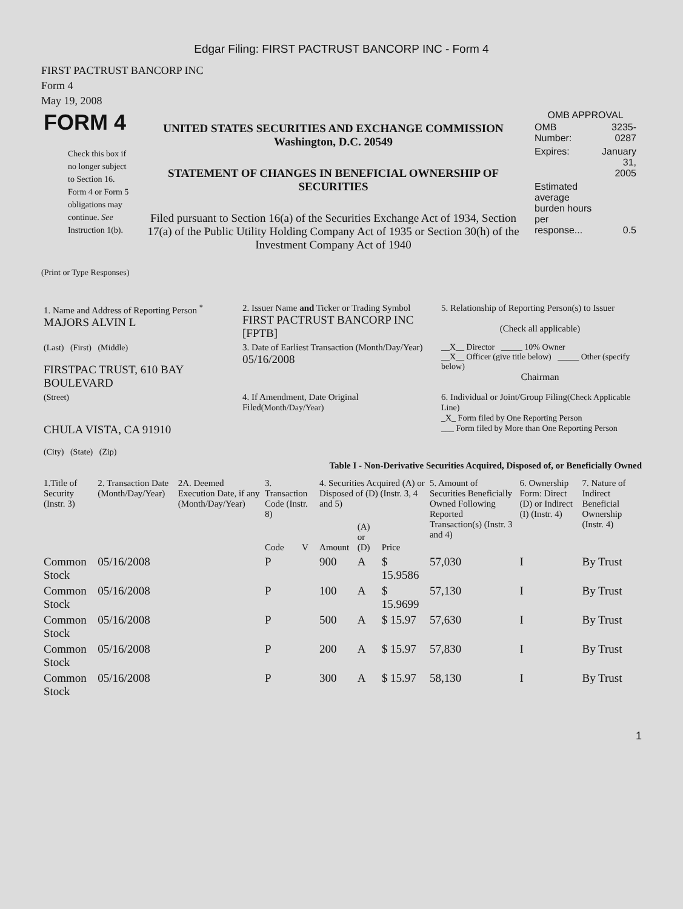Edgar Filing: FIRST PACTRUST BANCORP INC - Form 4
FIRST PACTRUST BANCORP INC
Form 4
May 19, 2008
| FORM 4 Check this box if no longer subject to Section 16. Form 4 or Form 5 obligations may continue. See Instruction 1(b). | UNITED STATES SECURITIES AND EXCHANGE COMMISSION Washington, D.C. 20549 STATEMENT OF CHANGES IN BENEFICIAL OWNERSHIP OF SECURITIES Filed pursuant to Section 16(a) of the Securities Exchange Act of 1934, Section 17(a) of the Public Utility Holding Company Act of 1935 or Section 30(h) of the Investment Company Act of 1940 | OMB APPROVAL / OMB Number: / 3235-0287 / / Expires: / January 31, 2005 / / Estimated average burden hours per response... / 0.5 / |
(Print or Type Responses)
| 1. Name and Address of Reporting Person <sup>*</sup> MAJORS ALVIN L | 2. Issuer Name and Ticker or Trading Symbol FIRST PACTRUST BANCORP INC [FPTB] | 5. Relationship of Reporting Person(s) to Issuer (Check all applicable) |
| (Last) (First) (Middle) FIRSTPAC TRUST, 610 BAY BOULEVARD | 3. Date of Earliest Transaction (Month/Day/Year) 05/16/2008 | __X__ Director _____ 10% Owner __X__ Officer (give title below) _____ Other (specify below) Chairman |
| (Street) CHULA VISTA, CA 91910 (City) (State) (Zip) | 4. If Amendment, Date Original Filed (Month/Day/Year) | 6. Individual or Joint/Group Filing (Check Applicable Line) _X_ Form filed by One Reporting Person ___ Form filed by More than One Reporting Person |
Table I - Non-Derivative Securities Acquired, Disposed of, or Beneficially Owned
| 1.Title of Security (Instr. 3) | 2. Transaction Date (Month/Day/Year) | 2A. Deemed Execution Date, if any (Month/Day/Year) | 3. Transaction Code (Instr. 8) | | 4. Securities Acquired (A) or Disposed of (D) (Instr. 3, 4 and 5) | | | 5. Amount of Securities Beneficially Owned Following Reported Transaction(s) (Instr. 3 and 4) | 6. Ownership Form: Direct (D) or Indirect (I) (Instr. 4) | 7. Nature of Indirect Beneficial Ownership (Instr. 4) |
| --- | --- | --- | --- | --- | --- | --- | --- | --- | --- | --- |
| | | | Code | V | Amount | (A) or (D) | Price | | | |
| Common Stock | 05/16/2008 | | P | | 900 | A | $ 15.9586 | 57,030 | I | By Trust |
| Common Stock | 05/16/2008 | | P | | 100 | A | $ 15.9699 | 57,130 | I | By Trust |
| Common Stock | 05/16/2008 | | P | | 500 | A | $ 15.97 | 57,630 | I | By Trust |
| Common Stock | 05/16/2008 | | P | | 200 | A | $ 15.97 | 57,830 | I | By Trust |
| Common Stock | 05/16/2008 | | P | | 300 | A | $ 15.97 | 58,130 | I | By Trust |
1